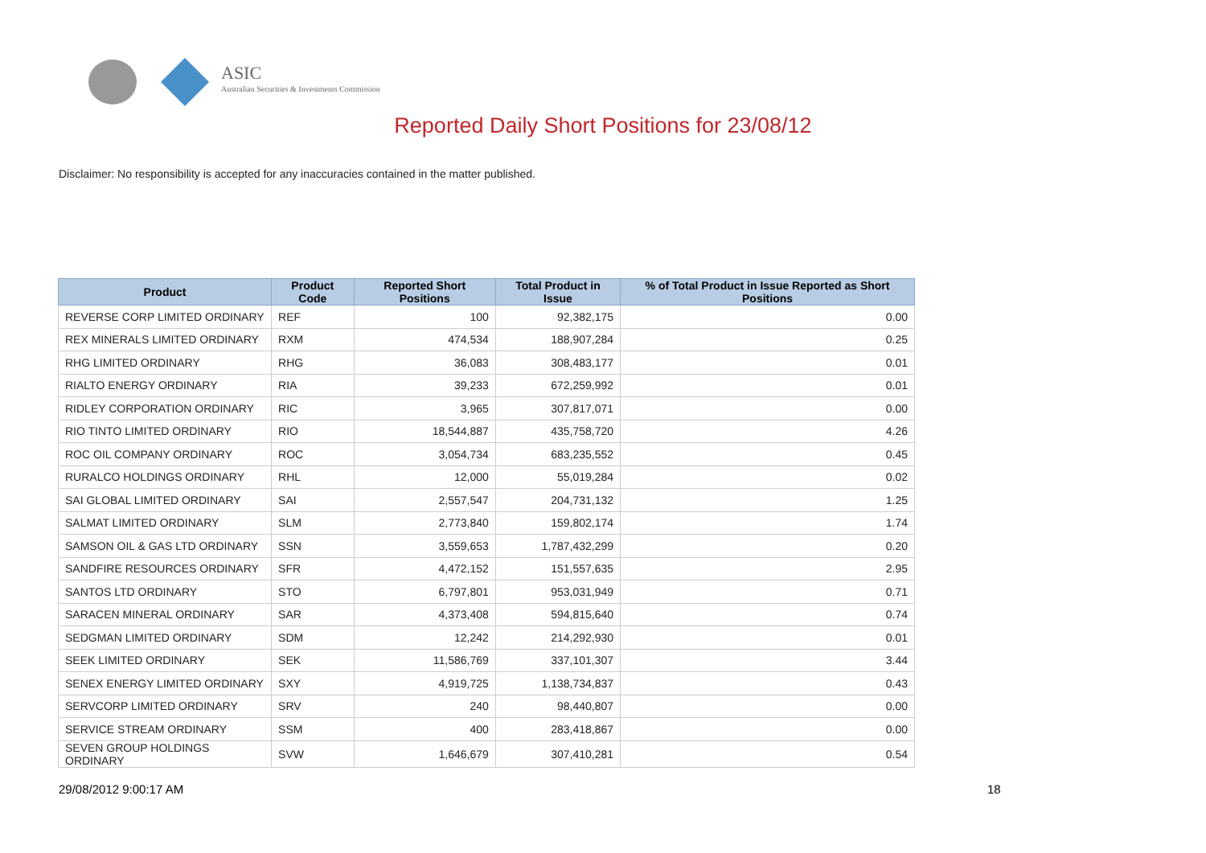ASIC
Australian Securities & Investments Commission
Reported Daily Short Positions for 23/08/12
Disclaimer: No responsibility is accepted for any inaccuracies contained in the matter published.
| Product | Product Code | Reported Short Positions | Total Product in Issue | % of Total Product in Issue Reported as Short Positions |
| --- | --- | --- | --- | --- |
| REVERSE CORP LIMITED ORDINARY | REF | 100 | 92,382,175 | 0.00 |
| REX MINERALS LIMITED ORDINARY | RXM | 474,534 | 188,907,284 | 0.25 |
| RHG LIMITED ORDINARY | RHG | 36,083 | 308,483,177 | 0.01 |
| RIALTO ENERGY ORDINARY | RIA | 39,233 | 672,259,992 | 0.01 |
| RIDLEY CORPORATION ORDINARY | RIC | 3,965 | 307,817,071 | 0.00 |
| RIO TINTO LIMITED ORDINARY | RIO | 18,544,887 | 435,758,720 | 4.26 |
| ROC OIL COMPANY ORDINARY | ROC | 3,054,734 | 683,235,552 | 0.45 |
| RURALCO HOLDINGS ORDINARY | RHL | 12,000 | 55,019,284 | 0.02 |
| SAI GLOBAL LIMITED ORDINARY | SAI | 2,557,547 | 204,731,132 | 1.25 |
| SALMAT LIMITED ORDINARY | SLM | 2,773,840 | 159,802,174 | 1.74 |
| SAMSON OIL & GAS LTD ORDINARY | SSN | 3,559,653 | 1,787,432,299 | 0.20 |
| SANDFIRE RESOURCES ORDINARY | SFR | 4,472,152 | 151,557,635 | 2.95 |
| SANTOS LTD ORDINARY | STO | 6,797,801 | 953,031,949 | 0.71 |
| SARACEN MINERAL ORDINARY | SAR | 4,373,408 | 594,815,640 | 0.74 |
| SEDGMAN LIMITED ORDINARY | SDM | 12,242 | 214,292,930 | 0.01 |
| SEEK LIMITED ORDINARY | SEK | 11,586,769 | 337,101,307 | 3.44 |
| SENEX ENERGY LIMITED ORDINARY | SXY | 4,919,725 | 1,138,734,837 | 0.43 |
| SERVCORP LIMITED ORDINARY | SRV | 240 | 98,440,807 | 0.00 |
| SERVICE STREAM ORDINARY | SSM | 400 | 283,418,867 | 0.00 |
| SEVEN GROUP HOLDINGS ORDINARY | SVW | 1,646,679 | 307,410,281 | 0.54 |
29/08/2012 9:00:17 AM 18